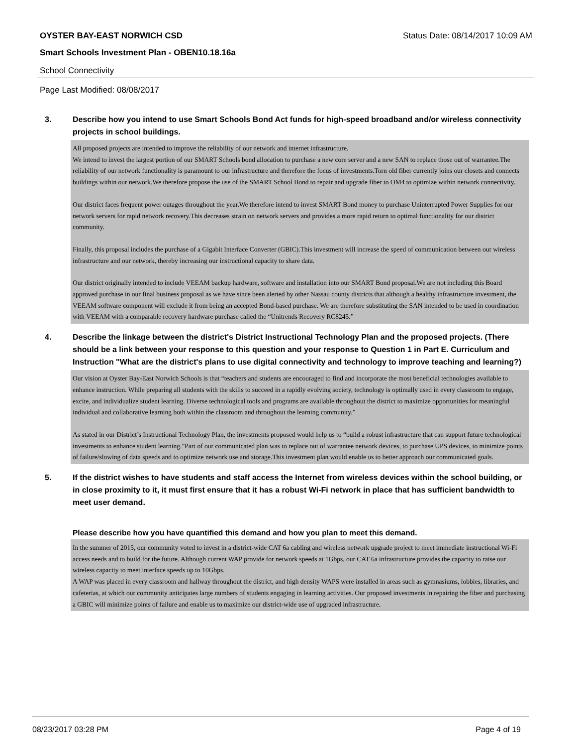OYSTER BAY-EAST NORWICH CSD Status Date: 08/14/2017 10:09 AM
Smart Schools Investment Plan - OBEN10.18.16a
School Connectivity
Page Last Modified: 08/08/2017
3. Describe how you intend to use Smart Schools Bond Act funds for high-speed broadband and/or wireless connectivity projects in school buildings.
All proposed projects are intended to improve the reliability of our network and internet infrastructure.
We intend to invest the largest portion of our SMART Schools bond allocation to purchase a new core server and a new SAN to replace those out of warrantee.The reliability of our network functionality is paramount to our infrastructure and therefore the focus of investments.Torn old fiber currently joins our closets and connects buildings within our network.We therefore propose the use of the SMART School Bond to repair and upgrade fiber to OM4 to optimize within network connectivity.
Our district faces frequent power outages throughout the year.We therefore intend to invest SMART Bond money to purchase Uninterrupted Power Supplies for our network servers for rapid network recovery.This decreases strain on network servers and provides a more rapid return to optimal functionality for our district community.
Finally, this proposal includes the purchase of a Gigabit Interface Converter (GBIC).This investment will increase the speed of communication between our wireless infrastructure and our network, thereby increasing our instructional capacity to share data.
Our district originally intended to include VEEAM backup hardware, software and installation into our SMART Bond proposal.We are not including this Board approved purchase in our final business proposal as we have since been alerted by other Nassau county districts that although a healthy infrastructure investment, the VEEAM software component will exclude it from being an accepted Bond-based purchase. We are therefore substituting the SAN intended to be used in coordination with VEEAM with a comparable recovery hardware purchase called the “Unitrends Recovery RC8245.”
4. Describe the linkage between the district's District Instructional Technology Plan and the proposed projects. (There should be a link between your response to this question and your response to Question 1 in Part E. Curriculum and Instruction "What are the district's plans to use digital connectivity and technology to improve teaching and learning?)
Our vision at Oyster Bay-East Norwich Schools is that “teachers and students are encouraged to find and incorporate the most beneficial technologies available to enhance instruction. While preparing all students with the skills to succeed in a rapidly evolving society, technology is optimally used in every classroom to engage, excite, and individualize student learning. Diverse technological tools and programs are available throughout the district to maximize opportunities for meaningful individual and collaborative learning both within the classroom and throughout the learning community.”
As stated in our District’s Instructional Technology Plan, the investments proposed would help us to “build a robust infrastructure that can support future technological investments to enhance student learning.”Part of our communicated plan was to replace out of warrantee network devices, to purchase UPS devices, to minimize points of failure/slowing of data speeds and to optimize network use and storage.This investment plan would enable us to better approach our communicated goals.
5. If the district wishes to have students and staff access the Internet from wireless devices within the school building, or in close proximity to it, it must first ensure that it has a robust Wi-Fi network in place that has sufficient bandwidth to meet user demand.
Please describe how you have quantified this demand and how you plan to meet this demand.
In the summer of 2015, our community voted to invest in a district-wide CAT 6a cabling and wireless network upgrade project to meet immediate instructional Wi-Fi access needs and to build for the future. Although current WAP provide for network speeds at 1Gbps, our CAT 6a infrastructure provides the capacity to raise our wireless capacity to meet interface speeds up to 10Gbps.
A WAP was placed in every classroom and hallway throughout the district, and high density WAPS were installed in areas such as gymnasiums, lobbies, libraries, and cafeterias, at which our community anticipates large numbers of students engaging in learning activities. Our proposed investments in repairing the fiber and purchasing a GBIC will minimize points of failure and enable us to maximize our district-wide use of upgraded infrastructure.
08/23/2017 03:28 PM Page 4 of 19